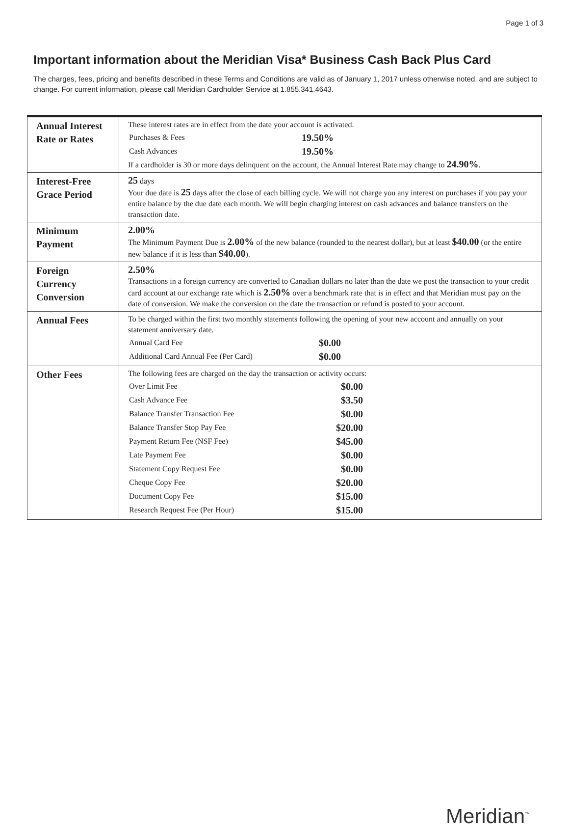Page 1 of 3
Important information about the Meridian Visa* Business Cash Back Plus Card
The charges, fees, pricing and benefits described in these Terms and Conditions are valid as of January 1, 2017 unless otherwise noted, and are subject to change. For current information, please call Meridian Cardholder Service at 1.855.341.4643.
| Annual Interest Rate or Rates | These interest rates are in effect from the date your account is activated. / Purchases & Fees / 19.50% / / Cash Advances / 19.50% / If a cardholder is 30 or more days delinquent on the account, the Annual Interest Rate may change to 24.90% . |
| Interest-Free Grace Period | 25 days Your due date is 25 days after the close of each billing cycle. We will not charge you any interest on purchases if you pay your entire balance by the due date each month. We will begin charging interest on cash advances and balance transfers on the transaction date. |
| Minimum Payment | 2.00% The Minimum Payment Due is 2.00% of the new balance (rounded to the nearest dollar), but at least $40.00 (or the entire new balance if it is less than $40.00 ). |
| Foreign Currency Conversion | 2.50% Transactions in a foreign currency are converted to Canadian dollars no later than the date we post the transaction to your credit card account at our exchange rate which is 2.50% over a benchmark rate that is in effect and that Meridian must pay on the date of conversion. We make the conversion on the date the transaction or refund is posted to your account. |
| Annual Fees | To be charged within the first two monthly statements following the opening of your new account and annually on your statement anniversary date. / Annual Card Fee / $0.00 / / Additional Card Annual Fee (Per Card) / $0.00 / |
| Other Fees | The following fees are charged on the day the transaction or activity occurs: / Over Limit Fee / $0.00 / / Cash Advance Fee / $3.50 / / Balance Transfer Transaction Fee / $0.00 / / Balance Transfer Stop Pay Fee / $20.00 / / Payment Return Fee (NSF Fee) / $45.00 / / Late Payment Fee / $0.00 / / Statement Copy Request Fee / $0.00 / / Cheque Copy Fee / $20.00 / / Document Copy Fee / $15.00 / / Research Request Fee (Per Hour) / $15.00 / |
Meridian<sup>™</sup>